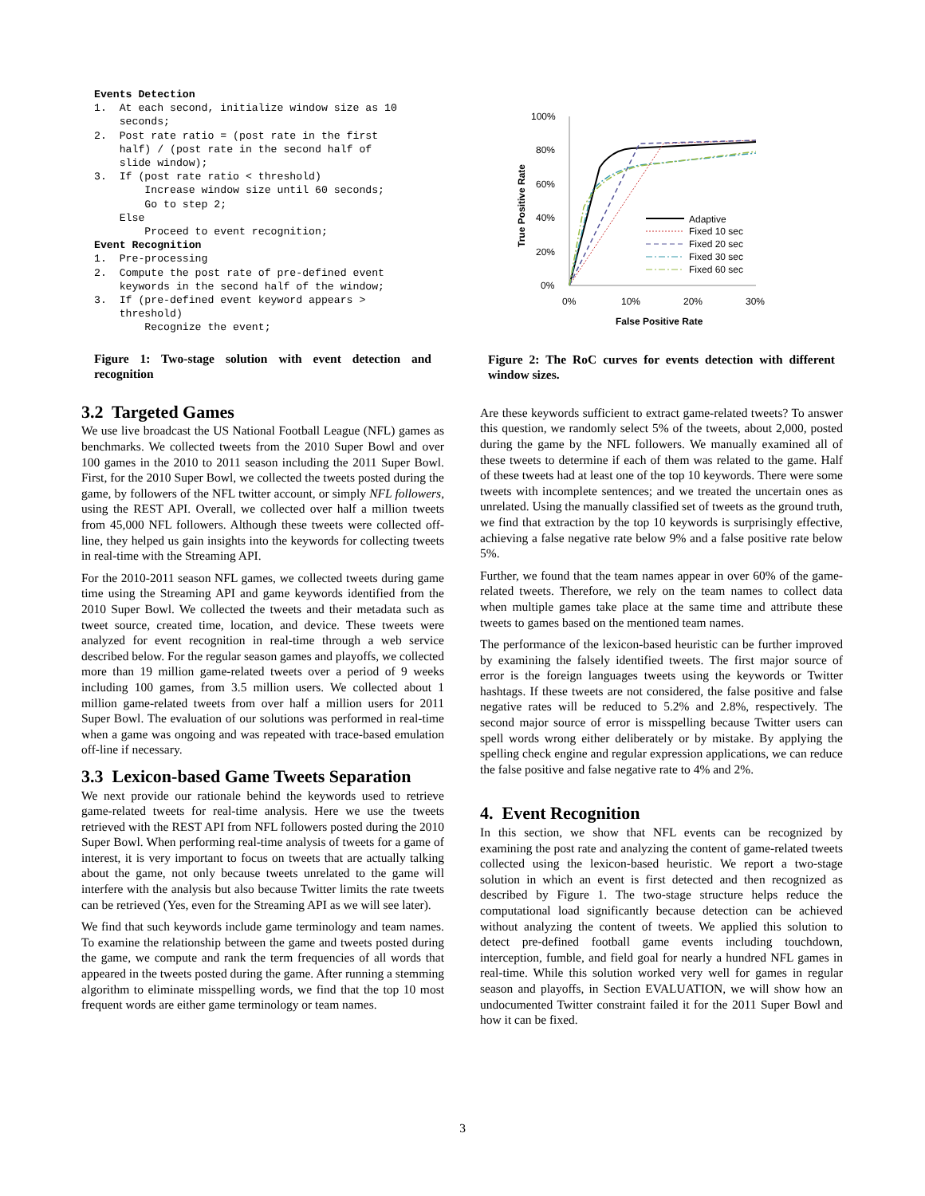Events Detection
1.  At each second, initialize window size as 10
    seconds;
2.  Post rate ratio = (post rate in the first
    half) / (post rate in the second half of
    slide window);
3.  If (post rate ratio < threshold)
        Increase window size until 60 seconds;
        Go to step 2;
    Else
        Proceed to event recognition;
Event Recognition
1.  Pre-processing
2.  Compute the post rate of pre-defined event
    keywords in the second half of the window;
3.  If (pre-defined event keyword appears >
    threshold)
        Recognize the event;
Figure 1: Two-stage solution with event detection and recognition
3.2 Targeted Games
We use live broadcast the US National Football League (NFL) games as benchmarks. We collected tweets from the 2010 Super Bowl and over 100 games in the 2010 to 2011 season including the 2011 Super Bowl. First, for the 2010 Super Bowl, we collected the tweets posted during the game, by followers of the NFL twitter account, or simply NFL followers, using the REST API. Overall, we collected over half a million tweets from 45,000 NFL followers. Although these tweets were collected off-line, they helped us gain insights into the keywords for collecting tweets in real-time with the Streaming API.
For the 2010-2011 season NFL games, we collected tweets during game time using the Streaming API and game keywords identified from the 2010 Super Bowl. We collected the tweets and their metadata such as tweet source, created time, location, and device. These tweets were analyzed for event recognition in real-time through a web service described below. For the regular season games and playoffs, we collected more than 19 million game-related tweets over a period of 9 weeks including 100 games, from 3.5 million users. We collected about 1 million game-related tweets from over half a million users for 2011 Super Bowl. The evaluation of our solutions was performed in real-time when a game was ongoing and was repeated with trace-based emulation off-line if necessary.
3.3 Lexicon-based Game Tweets Separation
We next provide our rationale behind the keywords used to retrieve game-related tweets for real-time analysis. Here we use the tweets retrieved with the REST API from NFL followers posted during the 2010 Super Bowl. When performing real-time analysis of tweets for a game of interest, it is very important to focus on tweets that are actually talking about the game, not only because tweets unrelated to the game will interfere with the analysis but also because Twitter limits the rate tweets can be retrieved (Yes, even for the Streaming API as we will see later).
We find that such keywords include game terminology and team names. To examine the relationship between the game and tweets posted during the game, we compute and rank the term frequencies of all words that appeared in the tweets posted during the game. After running a stemming algorithm to eliminate misspelling words, we find that the top 10 most frequent words are either game terminology or team names.
100%
80%
60%
40%
20%
0%
0%
10%
20%
30%
False Positive Rate
True Positive Rate
Adaptive
Fixed 10 sec
Fixed 20 sec
Fixed 30 sec
Fixed 60 sec
Figure 2: The RoC curves for events detection with different window sizes.
Are these keywords sufficient to extract game-related tweets? To answer this question, we randomly select 5% of the tweets, about 2,000, posted during the game by the NFL followers. We manually examined all of these tweets to determine if each of them was related to the game. Half of these tweets had at least one of the top 10 keywords. There were some tweets with incomplete sentences; and we treated the uncertain ones as unrelated. Using the manually classified set of tweets as the ground truth, we find that extraction by the top 10 keywords is surprisingly effective, achieving a false negative rate below 9% and a false positive rate below 5%.
Further, we found that the team names appear in over 60% of the game-related tweets. Therefore, we rely on the team names to collect data when multiple games take place at the same time and attribute these tweets to games based on the mentioned team names.
The performance of the lexicon-based heuristic can be further improved by examining the falsely identified tweets. The first major source of error is the foreign languages tweets using the keywords or Twitter hashtags. If these tweets are not considered, the false positive and false negative rates will be reduced to 5.2% and 2.8%, respectively. The second major source of error is misspelling because Twitter users can spell words wrong either deliberately or by mistake. By applying the spelling check engine and regular expression applications, we can reduce the false positive and false negative rate to 4% and 2%.
4. Event Recognition
In this section, we show that NFL events can be recognized by examining the post rate and analyzing the content of game-related tweets collected using the lexicon-based heuristic. We report a two-stage solution in which an event is first detected and then recognized as described by Figure 1. The two-stage structure helps reduce the computational load significantly because detection can be achieved without analyzing the content of tweets. We applied this solution to detect pre-defined football game events including touchdown, interception, fumble, and field goal for nearly a hundred NFL games in real-time. While this solution worked very well for games in regular season and playoffs, in Section EVALUATION, we will show how an undocumented Twitter constraint failed it for the 2011 Super Bowl and how it can be fixed.
3